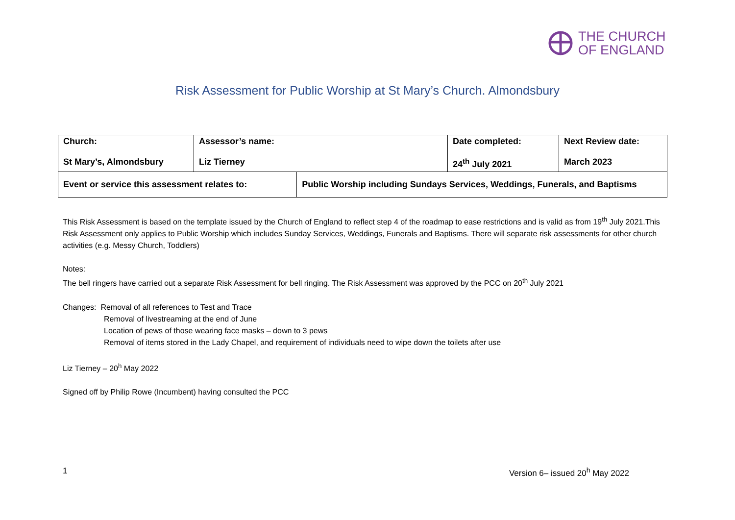THE CHURCH
OF ENGLAND
Risk Assessment for Public Worship at St Mary’s Church. Almondsbury
| Church: St Mary’s, Almondsbury | Assessor’s name: Liz Tierney | | Date completed: 24<sup>th</sup> July 2021 | Next Review date: March 2023 |
| Event or service this assessment relates to: | | Public Worship including Sundays Services, Weddings, Funerals, and Baptisms | | |
This Risk Assessment is based on the template issued by the Church of England to reflect step 4 of the roadmap to ease restrictions and is valid as from 19<sup>th</sup> July 2021.This Risk Assessment only applies to Public Worship which includes Sunday Services, Weddings, Funerals and Baptisms. There will separate risk assessments for other church activities (e.g. Messy Church, Toddlers)
Notes:
The bell ringers have carried out a separate Risk Assessment for bell ringing. The Risk Assessment was approved by the PCC on 20<sup>th</sup> July 2021
Changes: Removal of all references to Test and Trace
Removal of livestreaming at the end of June
Location of pews of those wearing face masks – down to 3 pews
Removal of items stored in the Lady Chapel, and requirement of individuals need to wipe down the toilets after use
Liz Tierney – 20<sup>h</sup> May 2022
Signed off by Philip Rowe (Incumbent) having consulted the PCC
1 Version 6– issued 20<sup>h</sup> May 2022